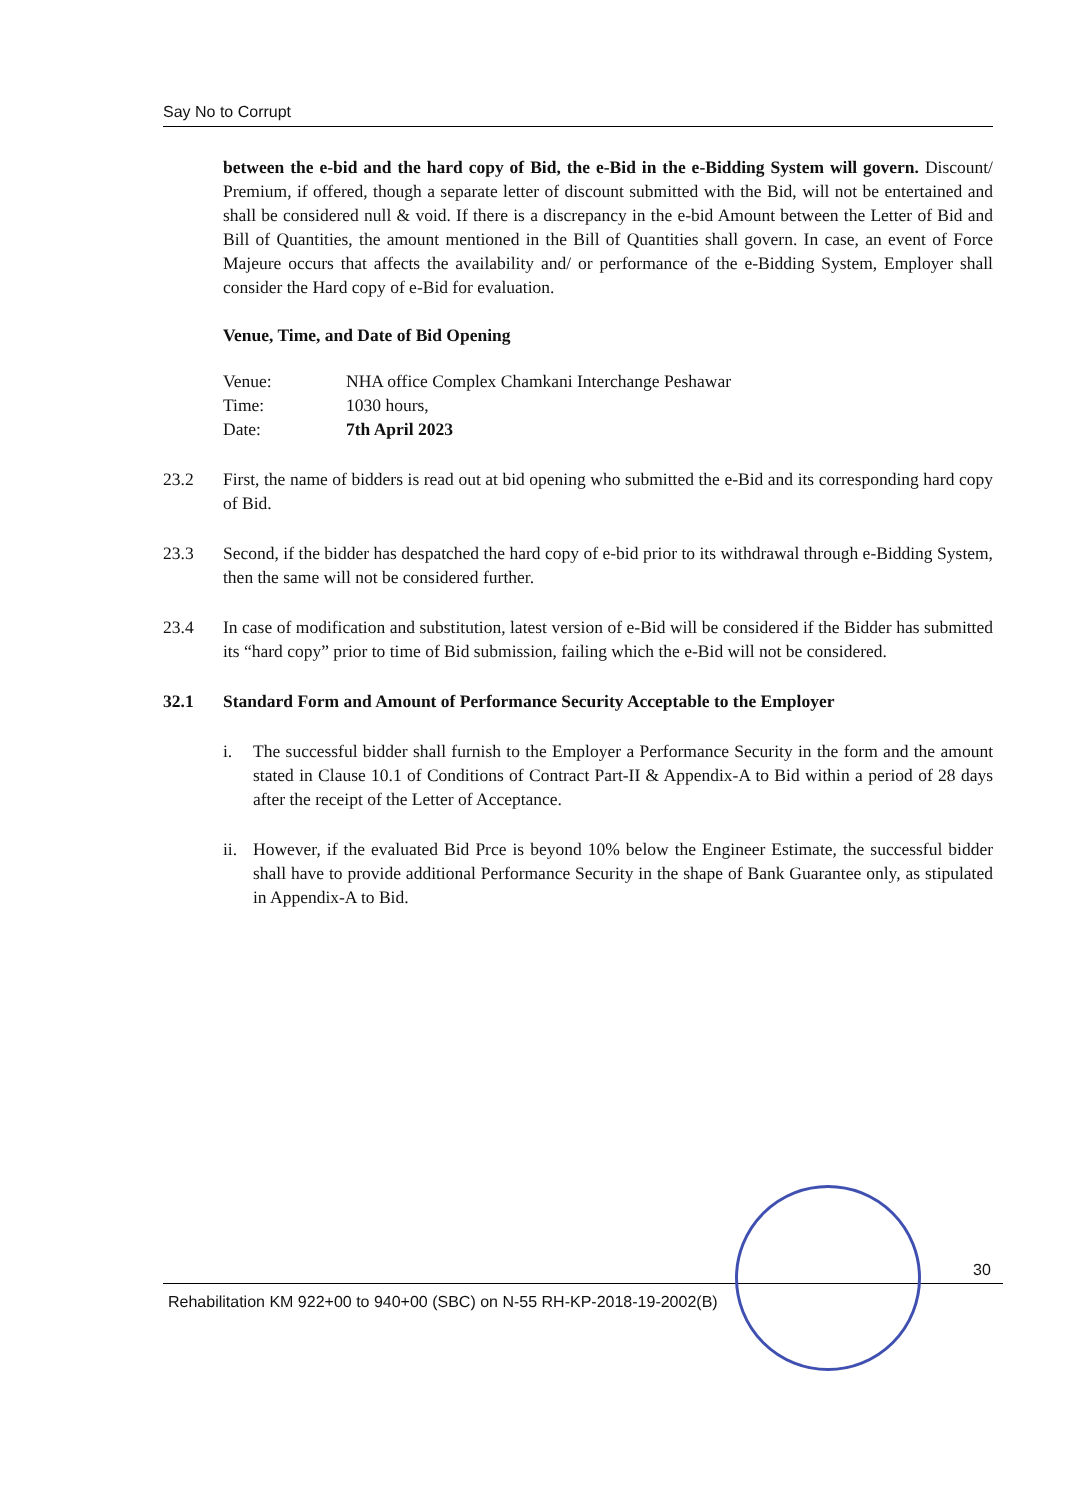Say No to Corrupt
between the e-bid and the hard copy of Bid, the e-Bid in the e-Bidding System will govern. Discount/ Premium, if offered, though a separate letter of discount submitted with the Bid, will not be entertained and shall be considered null & void. If there is a discrepancy in the e-bid Amount between the Letter of Bid and Bill of Quantities, the amount mentioned in the Bill of Quantities shall govern. In case, an event of Force Majeure occurs that affects the availability and/ or performance of the e-Bidding System, Employer shall consider the Hard copy of e-Bid for evaluation.
Venue, Time, and Date of Bid Opening
| Venue: | NHA office Complex Chamkani Interchange Peshawar |
| Time: | 1030 hours, |
| Date: | 7th April 2023 |
23.2 First, the name of bidders is read out at bid opening who submitted the e-Bid and its corresponding hard copy of Bid.
23.3 Second, if the bidder has despatched the hard copy of e-bid prior to its withdrawal through e-Bidding System, then the same will not be considered further.
23.4 In case of modification and substitution, latest version of e-Bid will be considered if the Bidder has submitted its “hard copy” prior to time of Bid submission, failing which the e-Bid will not be considered.
32.1 Standard Form and Amount of Performance Security Acceptable to the Employer
i. The successful bidder shall furnish to the Employer a Performance Security in the form and the amount stated in Clause 10.1 of Conditions of Contract Part-II & Appendix-A to Bid within a period of 28 days after the receipt of the Letter of Acceptance.
ii.
However, if the evaluated Bid Prce is beyond 10% below the Engineer Estimate, the successful bidder shall have to provide additional Performance Security in the shape of Bank Guarantee only, as stipulated in Appendix-A to Bid.
30
Rehabilitation KM 922+00 to 940+00 (SBC) on N-55 RH-KP-2018-19-2002(B)